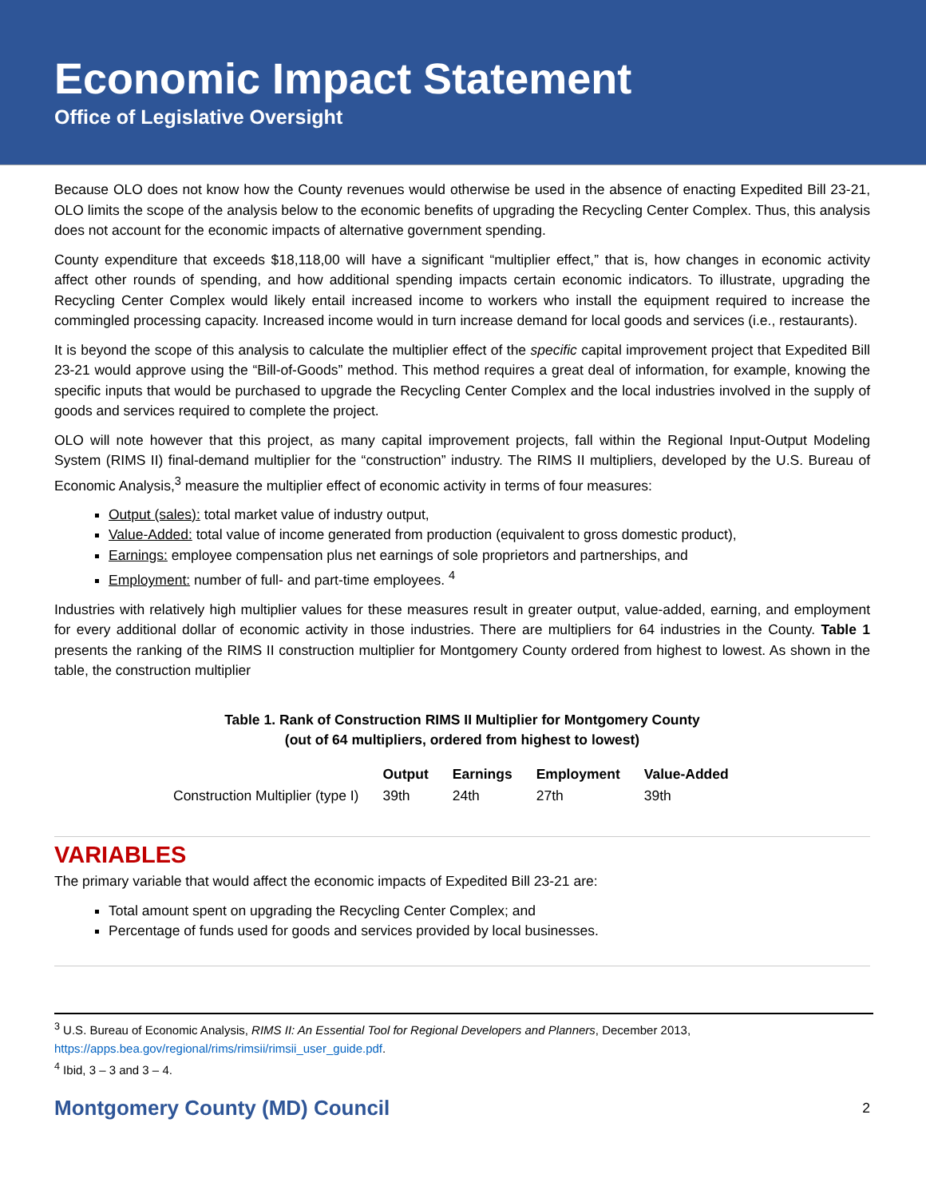Economic Impact Statement
Office of Legislative Oversight
Because OLO does not know how the County revenues would otherwise be used in the absence of enacting Expedited Bill 23-21, OLO limits the scope of the analysis below to the economic benefits of upgrading the Recycling Center Complex. Thus, this analysis does not account for the economic impacts of alternative government spending.
County expenditure that exceeds $18,118,00 will have a significant “multiplier effect,” that is, how changes in economic activity affect other rounds of spending, and how additional spending impacts certain economic indicators. To illustrate, upgrading the Recycling Center Complex would likely entail increased income to workers who install the equipment required to increase the commingled processing capacity. Increased income would in turn increase demand for local goods and services (i.e., restaurants).
It is beyond the scope of this analysis to calculate the multiplier effect of the specific capital improvement project that Expedited Bill 23-21 would approve using the “Bill-of-Goods” method. This method requires a great deal of information, for example, knowing the specific inputs that would be purchased to upgrade the Recycling Center Complex and the local industries involved in the supply of goods and services required to complete the project.
OLO will note however that this project, as many capital improvement projects, fall within the Regional Input-Output Modeling System (RIMS II) final-demand multiplier for the “construction” industry. The RIMS II multipliers, developed by the U.S. Bureau of Economic Analysis,<sup>3</sup> measure the multiplier effect of economic activity in terms of four measures:
Output (sales): total market value of industry output,
Value-Added: total value of income generated from production (equivalent to gross domestic product),
Earnings: employee compensation plus net earnings of sole proprietors and partnerships, and
Employment: number of full- and part-time employees. <sup>4</sup>
Industries with relatively high multiplier values for these measures result in greater output, value-added, earning, and employment for every additional dollar of economic activity in those industries. There are multipliers for 64 industries in the County. Table 1 presents the ranking of the RIMS II construction multiplier for Montgomery County ordered from highest to lowest. As shown in the table, the construction multiplier
Table 1. Rank of Construction RIMS II Multiplier for Montgomery County
(out of 64 multipliers, ordered from highest to lowest)
| | Output | Earnings | Employment | Value-Added |
| --- | --- | --- | --- | --- |
| Construction Multiplier (type I) | 39th | 24th | 27th | 39th |
VARIABLES
The primary variable that would affect the economic impacts of Expedited Bill 23-21 are:
Total amount spent on upgrading the Recycling Center Complex; and
Percentage of funds used for goods and services provided by local businesses.
<sup>3</sup> U.S. Bureau of Economic Analysis, RIMS II: An Essential Tool for Regional Developers and Planners, December 2013, https://apps.bea.gov/regional/rims/rimsii/rimsii_user_guide.pdf.
<sup>4</sup> Ibid, 3 – 3 and 3 – 4.
Montgomery County (MD) Council 2